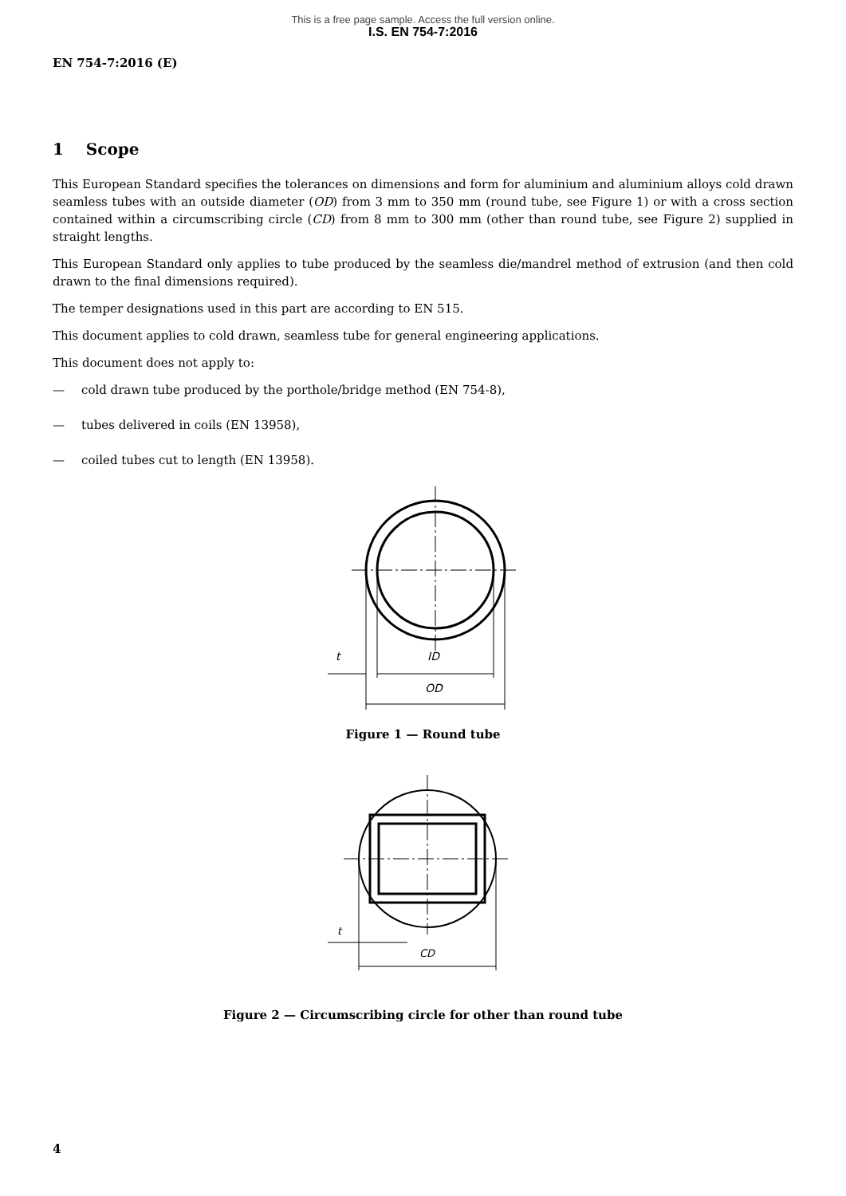This is a free page sample. Access the full version online.
I.S. EN 754-7:2016
EN 754-7:2016 (E)
1 Scope
This European Standard specifies the tolerances on dimensions and form for aluminium and aluminium alloys cold drawn seamless tubes with an outside diameter (OD) from 3 mm to 350 mm (round tube, see Figure 1) or with a cross section contained within a circumscribing circle (CD) from 8 mm to 300 mm (other than round tube, see Figure 2) supplied in straight lengths.
This European Standard only applies to tube produced by the seamless die/mandrel method of extrusion (and then cold drawn to the final dimensions required).
The temper designations used in this part are according to EN 515.
This document applies to cold drawn, seamless tube for general engineering applications.
This document does not apply to:
— cold drawn tube produced by the porthole/bridge method (EN 754-8),
— tubes delivered in coils (EN 13958),
— coiled tubes cut to length (EN 13958).
t
ID
OD
Figure 1 — Round tube
t
CD
Figure 2 — Circumscribing circle for other than round tube
4